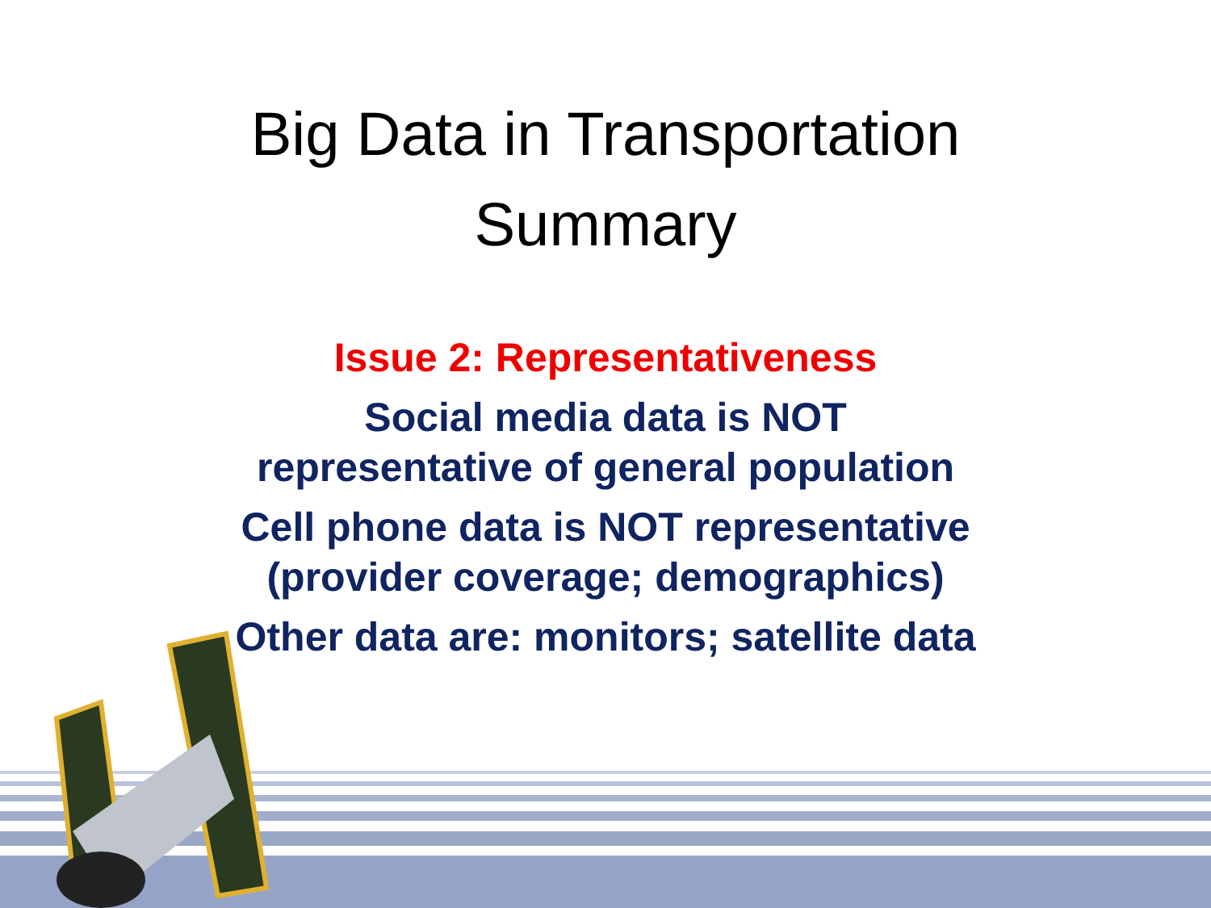Big Data in Transportation
Summary
Issue 2: Representativeness
Social media data is NOT
representative of general population
Cell phone data is NOT representative
(provider coverage; demographics)
Other data are: monitors; satellite data